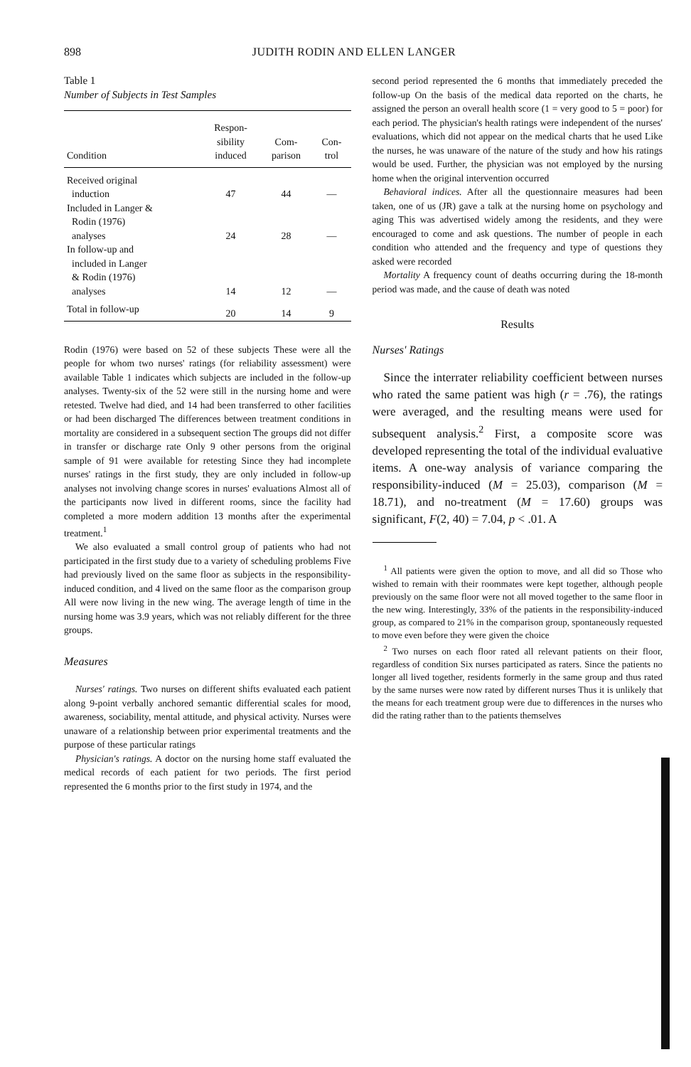898 JUDITH RODIN AND ELLEN LANGER
Table 1
Number of Subjects in Test Samples
| Condition | Respon- sibility induced | Com- parison | Con- trol |
| --- | --- | --- | --- |
| Received original induction | 47 | 44 | — |
| Included in Langer & Rodin (1976) analyses | 24 | 28 | — |
| In follow-up and included in Langer & Rodin (1976) analyses | 14 | 12 | — |
| Total in follow-up | 20 | 14 | 9 |
Rodin (1976) were based on 52 of these subjects These were all the people for whom two nurses' ratings (for reliability assessment) were available Table 1 indicates which subjects are included in the follow-up analyses. Twenty-six of the 52 were still in the nursing home and were retested. Twelve had died, and 14 had been transferred to other facilities or had been discharged The differences between treatment conditions in mortality are considered in a subsequent section The groups did not differ in transfer or discharge rate Only 9 other persons from the original sample of 91 were available for retesting Since they had incomplete nurses' ratings in the first study, they are only included in follow-up analyses not involving change scores in nurses' evaluations Almost all of the participants now lived in different rooms, since the facility had completed a more modern addition 13 months after the experimental treatment.<sup>1</sup>
We also evaluated a small control group of patients who had not participated in the first study due to a variety of scheduling problems Five had previously lived on the same floor as subjects in the responsibility-induced condition, and 4 lived on the same floor as the comparison group All were now living in the new wing. The average length of time in the nursing home was 3.9 years, which was not reliably different for the three groups.
Measures
Nurses' ratings. Two nurses on different shifts evaluated each patient along 9-point verbally anchored semantic differential scales for mood, awareness, sociability, mental attitude, and physical activity. Nurses were unaware of a relationship between prior experimental treatments and the purpose of these particular ratings
Physician's ratings. A doctor on the nursing home staff evaluated the medical records of each patient for two periods. The first period represented the 6 months prior to the first study in 1974, and the
second period represented the 6 months that immediately preceded the follow-up On the basis of the medical data reported on the charts, he assigned the person an overall health score (1 = very good to 5 = poor) for each period. The physician's health ratings were independent of the nurses' evaluations, which did not appear on the medical charts that he used Like the nurses, he was unaware of the nature of the study and how his ratings would be used. Further, the physician was not employed by the nursing home when the original intervention occurred
Behavioral indices. After all the questionnaire measures had been taken, one of us (JR) gave a talk at the nursing home on psychology and aging This was advertised widely among the residents, and they were encouraged to come and ask questions. The number of people in each condition who attended and the frequency and type of questions they asked were recorded
Mortality A frequency count of deaths occurring during the 18-month period was made, and the cause of death was noted
Results
Nurses' Ratings
Since the interrater reliability coefficient between nurses who rated the same patient was high (r = .76), the ratings were averaged, and the resulting means were used for subsequent analysis.<sup>2</sup> First, a composite score was developed representing the total of the individual evaluative items. A one-way analysis of variance comparing the responsibility-induced (M = 25.03), comparison (M = 18.71), and no-treatment (M = 17.60) groups was significant, F(2, 40) = 7.04, p < .01. A
<sup>1</sup> All patients were given the option to move, and all did so Those who wished to remain with their roommates were kept together, although people previously on the same floor were not all moved together to the same floor in the new wing. Interestingly, 33% of the patients in the responsibility-induced group, as compared to 21% in the comparison group, spontaneously requested to move even before they were given the choice
<sup>2</sup> Two nurses on each floor rated all relevant patients on their floor, regardless of condition Six nurses participated as raters. Since the patients no longer all lived together, residents formerly in the same group and thus rated by the same nurses were now rated by different nurses Thus it is unlikely that the means for each treatment group were due to differences in the nurses who did the rating rather than to the patients themselves